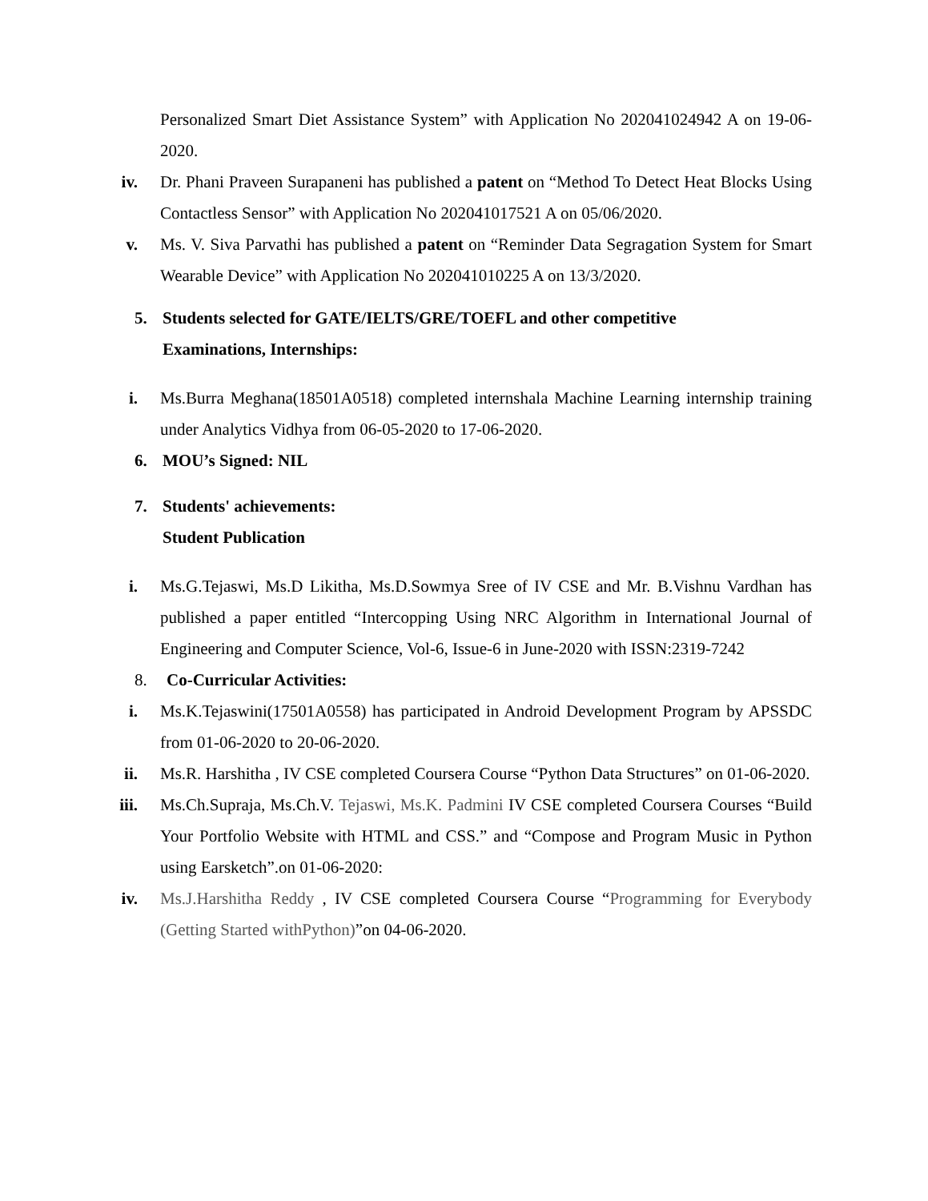Personalized Smart Diet Assistance System” with Application No 202041024942 A on 19-06-2020.
iv. Dr. Phani Praveen Surapaneni has published a patent on “Method To Detect Heat Blocks Using Contactless Sensor” with Application No 202041017521 A on 05/06/2020.
v. Ms. V. Siva Parvathi has published a patent on “Reminder Data Segragation System for Smart Wearable Device” with Application No 202041010225 A on 13/3/2020.
5. Students selected for GATE/IELTS/GRE/TOEFL and other competitive
Examinations, Internships:
i. Ms.Burra Meghana(18501A0518) completed internshala Machine Learning internship training under Analytics Vidhya from 06-05-2020 to 17-06-2020.
6. MOU’s Signed: NIL
7. Students' achievements:
Student Publication
i. Ms.G.Tejaswi, Ms.D Likitha, Ms.D.Sowmya Sree of IV CSE and Mr. B.Vishnu Vardhan has published a paper entitled “Intercopping Using NRC Algorithm in International Journal of Engineering and Computer Science, Vol-6, Issue-6 in June-2020 with ISSN:2319-7242
8. Co-Curricular Activities:
i. Ms.K.Tejaswini(17501A0558) has participated in Android Development Program by APSSDC from 01-06-2020 to 20-06-2020.
ii. Ms.R. Harshitha , IV CSE completed Coursera Course “Python Data Structures” on 01-06-2020.
iii. Ms.Ch.Supraja, Ms.Ch.V. Tejaswi, Ms.K. Padmini IV CSE completed Coursera Courses “Build Your Portfolio Website with HTML and CSS.” and “Compose and Program Music in Python using Earsketch”.on 01-06-2020:
iv. Ms.J.Harshitha Reddy , IV CSE completed Coursera Course “Programming for Everybody (Getting Started withPython)”on 04-06-2020.